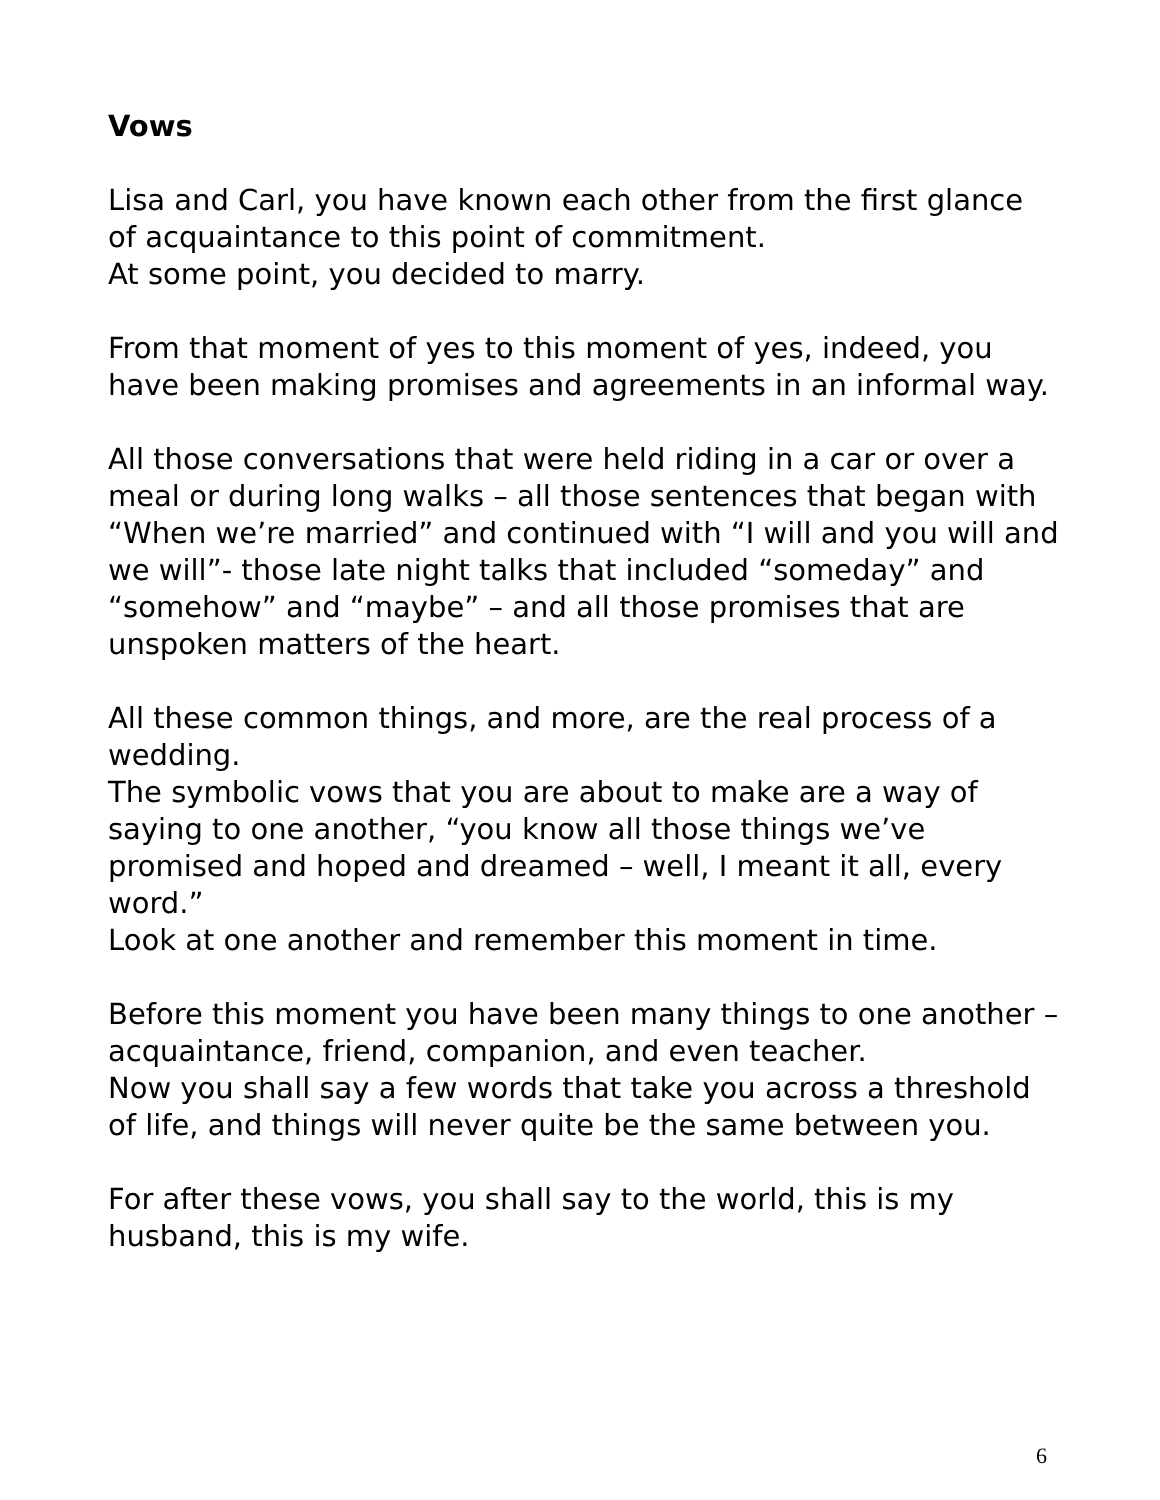Vows
Lisa and Carl, you have known each other from the first glance of acquaintance to this point of commitment.
At some point, you decided to marry.
From that moment of yes to this moment of yes, indeed, you have been making promises and agreements in an informal way.
All those conversations that were held riding in a car or over a meal or during long walks – all those sentences that began with “When we’re married” and continued with “I will and you will and we will”- those late night talks that included “someday” and “somehow” and “maybe” – and all those promises that are unspoken matters of the heart.
All these common things, and more, are the real process of a wedding.
The symbolic vows that you are about to make are a way of saying to one another, “you know all those things we’ve promised and hoped and dreamed – well, I meant it all, every word.”
Look at one another and remember this moment in time.
Before this moment you have been many things to one another – acquaintance, friend, companion, and even teacher.
Now you shall say a few words that take you across a threshold of life, and things will never quite be the same between you.
For after these vows, you shall say to the world, this is my husband, this is my wife.
6